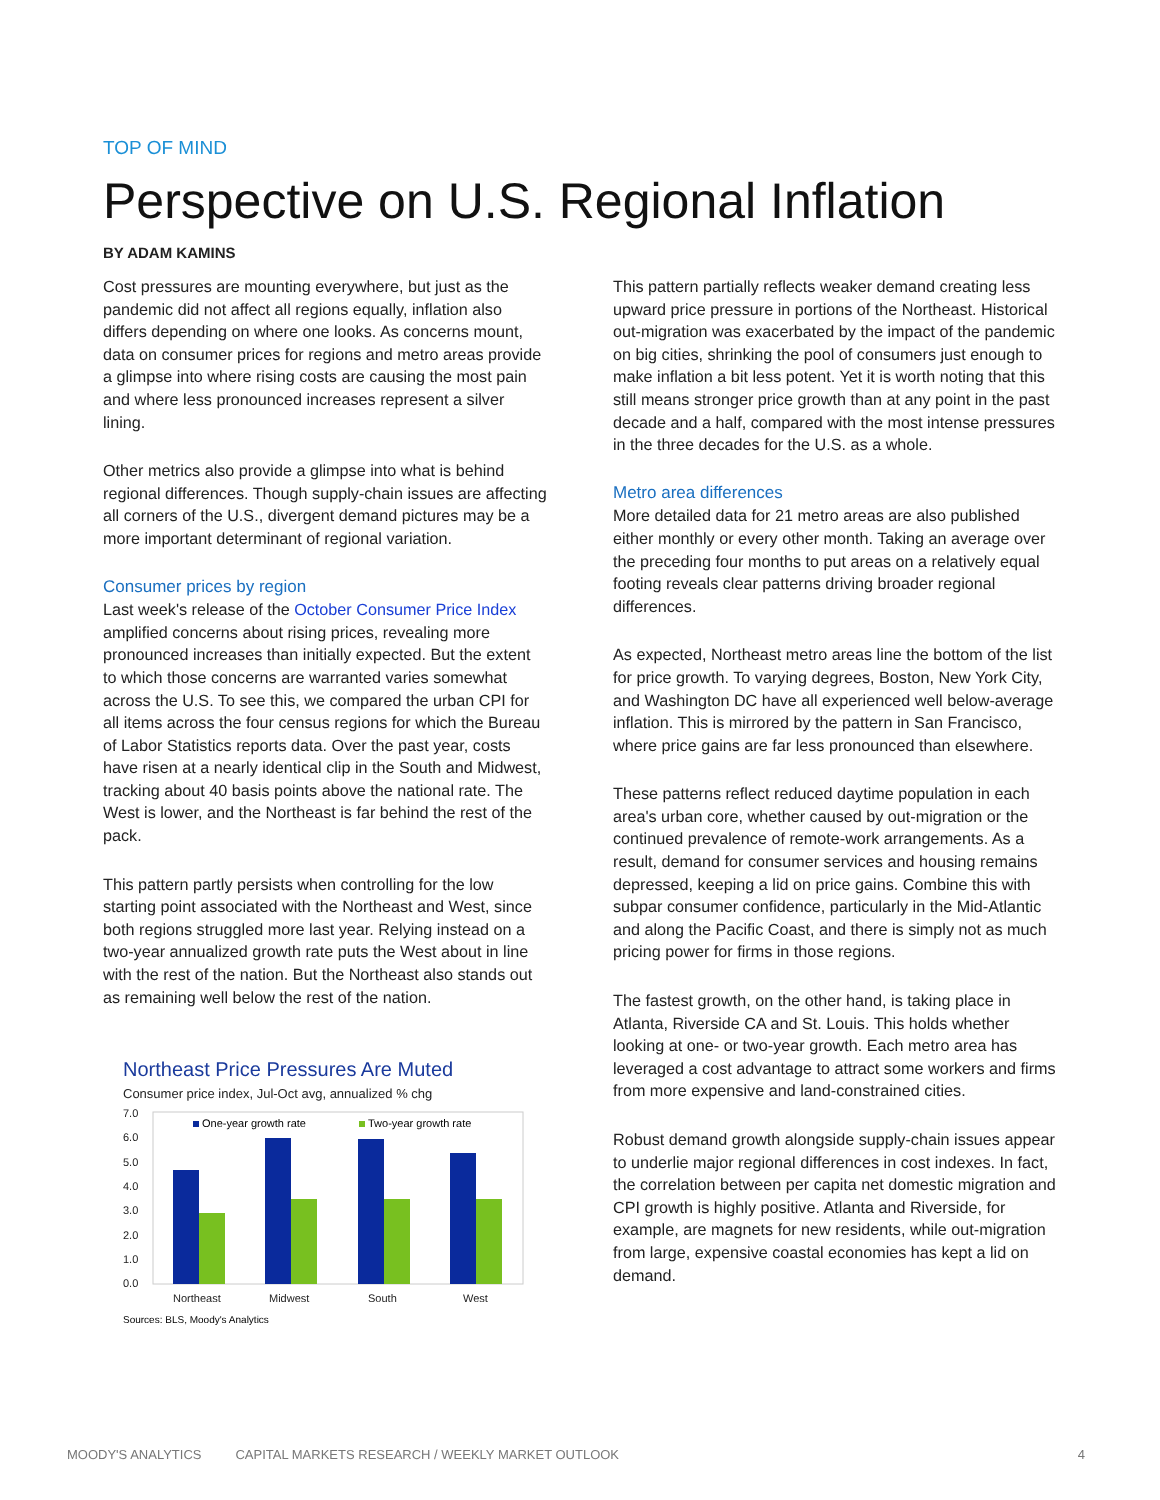TOP OF MIND
Perspective on U.S. Regional Inflation
BY ADAM KAMINS
Cost pressures are mounting everywhere, but just as the pandemic did not affect all regions equally, inflation also differs depending on where one looks. As concerns mount, data on consumer prices for regions and metro areas provide a glimpse into where rising costs are causing the most pain and where less pronounced increases represent a silver lining.
Other metrics also provide a glimpse into what is behind regional differences. Though supply-chain issues are affecting all corners of the U.S., divergent demand pictures may be a more important determinant of regional variation.
Consumer prices by region
Last week's release of the October Consumer Price Index amplified concerns about rising prices, revealing more pronounced increases than initially expected. But the extent to which those concerns are warranted varies somewhat across the U.S. To see this, we compared the urban CPI for all items across the four census regions for which the Bureau of Labor Statistics reports data. Over the past year, costs have risen at a nearly identical clip in the South and Midwest, tracking about 40 basis points above the national rate. The West is lower, and the Northeast is far behind the rest of the pack.
This pattern partly persists when controlling for the low starting point associated with the Northeast and West, since both regions struggled more last year. Relying instead on a two-year annualized growth rate puts the West about in line with the rest of the nation. But the Northeast also stands out as remaining well below the rest of the nation.
Northeast Price Pressures Are Muted
Consumer price index, Jul-Oct avg, annualized % chg
7.0
6.0
5.0
4.0
3.0
2.0
1.0
0.0
One-year growth rate
Two-year growth rate
Northeast
Midwest
South
West
Sources: BLS, Moody's Analytics
This pattern partially reflects weaker demand creating less upward price pressure in portions of the Northeast. Historical out-migration was exacerbated by the impact of the pandemic on big cities, shrinking the pool of consumers just enough to make inflation a bit less potent. Yet it is worth noting that this still means stronger price growth than at any point in the past decade and a half, compared with the most intense pressures in the three decades for the U.S. as a whole.
Metro area differences
More detailed data for 21 metro areas are also published either monthly or every other month. Taking an average over the preceding four months to put areas on a relatively equal footing reveals clear patterns driving broader regional differences.
As expected, Northeast metro areas line the bottom of the list for price growth. To varying degrees, Boston, New York City, and Washington DC have all experienced well below-average inflation. This is mirrored by the pattern in San Francisco, where price gains are far less pronounced than elsewhere.
These patterns reflect reduced daytime population in each area's urban core, whether caused by out-migration or the continued prevalence of remote-work arrangements. As a result, demand for consumer services and housing remains depressed, keeping a lid on price gains. Combine this with subpar consumer confidence, particularly in the Mid-Atlantic and along the Pacific Coast, and there is simply not as much pricing power for firms in those regions.
The fastest growth, on the other hand, is taking place in Atlanta, Riverside CA and St. Louis. This holds whether looking at one- or two-year growth. Each metro area has leveraged a cost advantage to attract some workers and firms from more expensive and land-constrained cities.
Robust demand growth alongside supply-chain issues appear to underlie major regional differences in cost indexes. In fact, the correlation between per capita net domestic migration and CPI growth is highly positive. Atlanta and Riverside, for example, are magnets for new residents, while out-migration from large, expensive coastal economies has kept a lid on demand.
MOODY'S ANALYTICS CAPITAL MARKETS RESEARCH / WEEKLY MARKET OUTLOOK 4